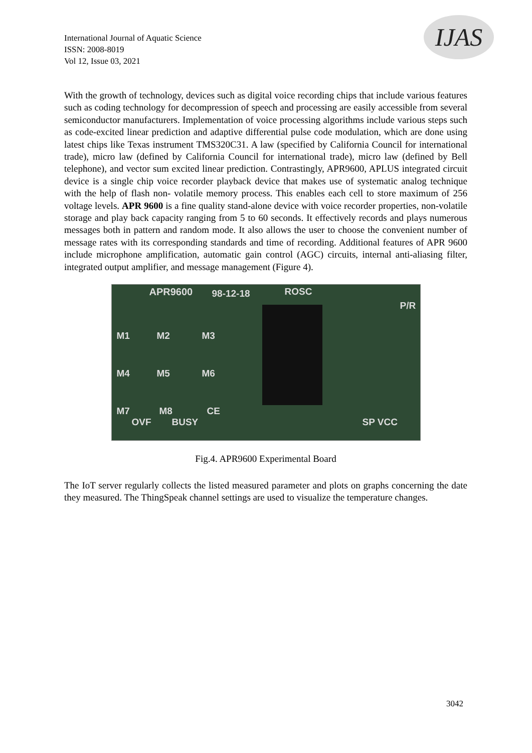International Journal of Aquatic Science
ISSN: 2008-8019
Vol 12, Issue 03, 2021
IJAS
With the growth of technology, devices such as digital voice recording chips that include various features such as coding technology for decompression of speech and processing are easily accessible from several semiconductor manufacturers. Implementation of voice processing algorithms include various steps such as code-excited linear prediction and adaptive differential pulse code modulation, which are done using latest chips like Texas instrument TMS320C31. A law (specified by California Council for international trade), micro law (defined by California Council for international trade), micro law (defined by Bell telephone), and vector sum excited linear prediction. Contrastingly, APR9600, APLUS integrated circuit device is a single chip voice recorder playback device that makes use of systematic analog technique with the help of flash non- volatile memory process. This enables each cell to store maximum of 256 voltage levels. APR 9600 is a fine quality stand-alone device with voice recorder properties, non-volatile storage and play back capacity ranging from 5 to 60 seconds. It effectively records and plays numerous messages both in pattern and random mode. It also allows the user to choose the convenient number of message rates with its corresponding standards and time of recording. Additional features of APR 9600 include microphone amplification, automatic gain control (AGC) circuits, internal anti-aliasing filter, integrated output amplifier, and message management (Figure 4).
APR9600 98-12-18 ROSC
M1 M2 M3
M4 M5 M6
M7 M8 CE
OVF BUSY SP VCC
P/R
Fig.4. APR9600 Experimental Board
The IoT server regularly collects the listed measured parameter and plots on graphs concerning the date they measured. The ThingSpeak channel settings are used to visualize the temperature changes.
3042